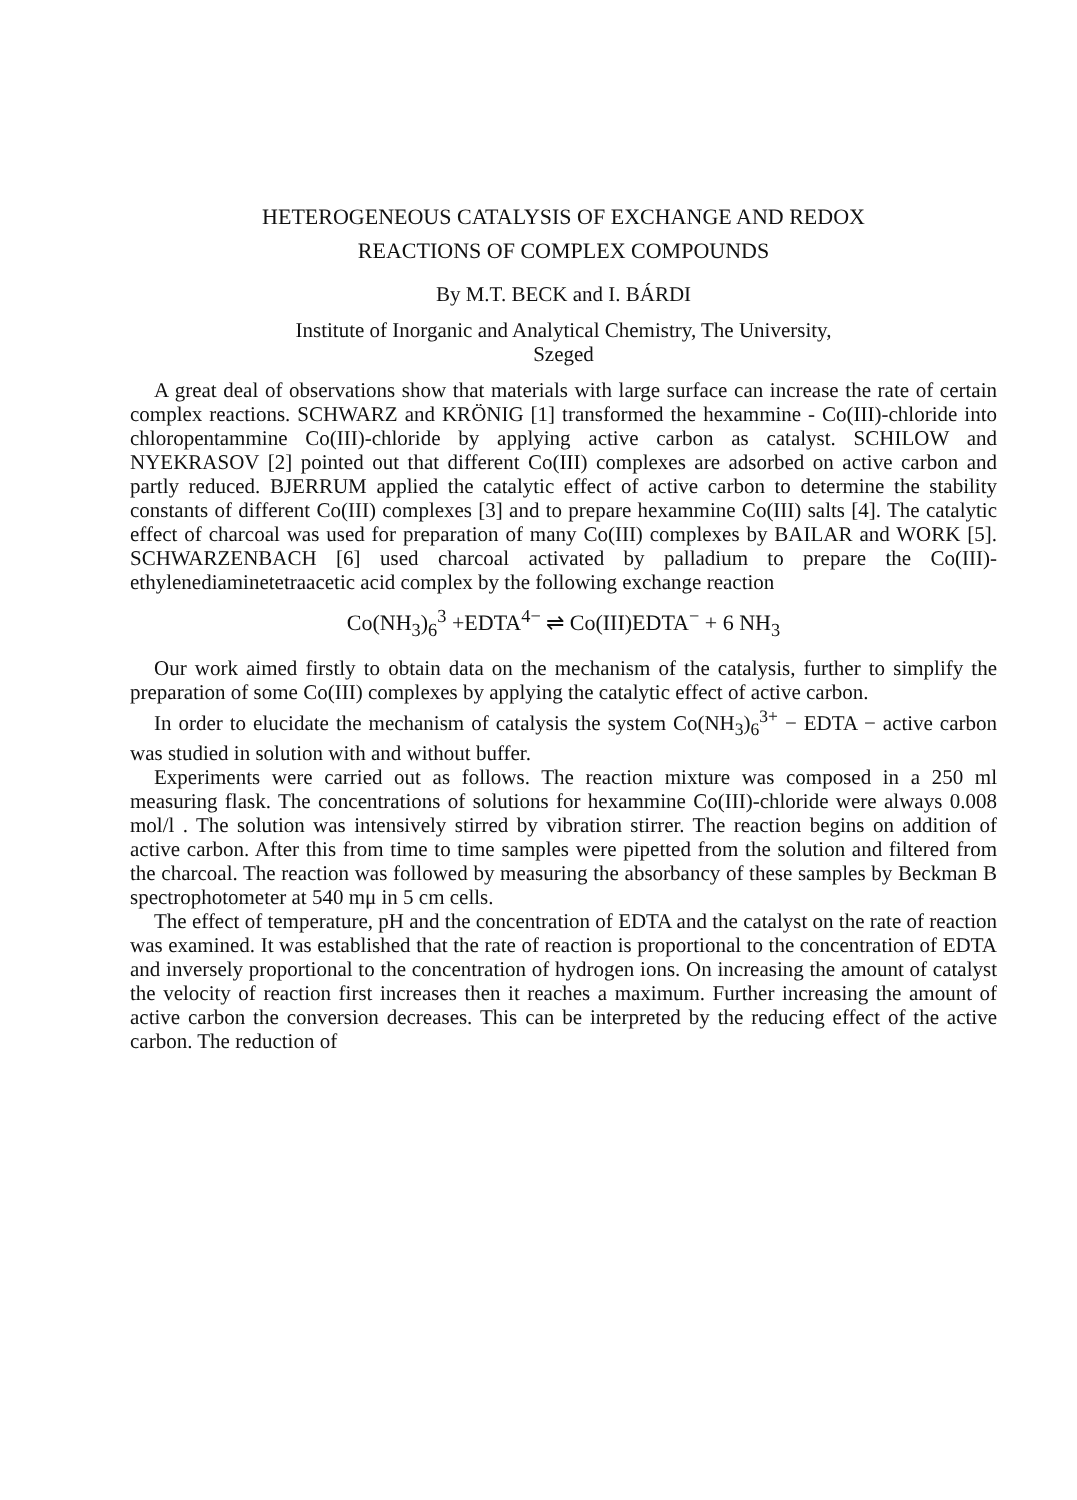HETEROGENEOUS CATALYSIS OF EXCHANGE AND REDOX
REACTIONS OF COMPLEX COMPOUNDS
By M.T. BECK and I. BÁRDI
Institute of Inorganic and Analytical Chemistry, The University,
Szeged
A great deal of observations show that materials with large surface can increase the rate of certain complex reactions. SCHWARZ and KRÖNIG [1] transformed the hexammine - Co(III)-chloride into chloropentammine Co(III)-chloride by applying active carbon as catalyst. SCHILOW and NYEKRASOV [2] pointed out that different Co(III) complexes are adsorbed on active carbon and partly reduced. BJERRUM applied the catalytic effect of active carbon to determine the stability constants of different Co(III) complexes [3] and to prepare hexammine Co(III) salts [4]. The catalytic effect of charcoal was used for preparation of many Co(III) complexes by BAILAR and WORK [5]. SCHWARZENBACH [6] used charcoal activated by palladium to prepare the Co(III)-ethylenediaminetetraacetic acid complex by the following exchange reaction
Co(NH<sub>3</sub>)<sub>6</sub><sup>3</sup> +EDTA<sup>4−</sup> ⇌ Co(III)EDTA<sup>−</sup> + 6 NH<sub>3</sub>
Our work aimed firstly to obtain data on the mechanism of the catalysis, further to simplify the preparation of some Co(III) complexes by applying the catalytic effect of active carbon.
In order to elucidate the mechanism of catalysis the system Co(NH<sub>3</sub>)<sub>6</sub><sup>3+</sup> − EDTA − active carbon was studied in solution with and without buffer.
Experiments were carried out as follows. The reaction mixture was composed in a 250 ml measuring flask. The concentrations of solutions for hexammine Co(III)-chloride were always 0.008 mol/l . The solution was intensively stirred by vibration stirrer. The reaction begins on addition of active carbon. After this from time to time samples were pipetted from the solution and filtered from the charcoal. The reaction was followed by measuring the absorbancy of these samples by Beckman B spectrophotometer at 540 mμ in 5 cm cells.
The effect of temperature, pH and the concentration of EDTA and the catalyst on the rate of reaction was examined. It was established that the rate of reaction is proportional to the concentration of EDTA and inversely proportional to the concentration of hydrogen ions. On increasing the amount of catalyst the velocity of reaction first increases then it reaches a maximum. Further increasing the amount of active carbon the conversion decreases. This can be interpreted by the reducing effect of the active carbon. The reduction of